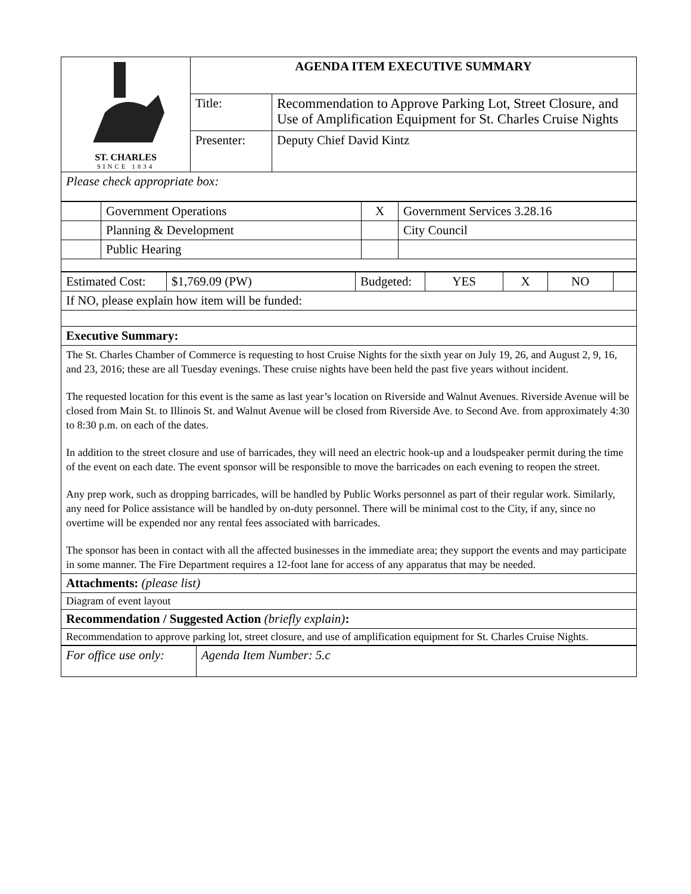| ST. CHARLES SINCE 1834 | AGENDA ITEM EXECUTIVE SUMMARY | |
| | Title: | Recommendation to Approve Parking Lot, Street Closure, and Use of Amplification Equipment for St. Charles Cruise Nights |
| | Presenter: | Deputy Chief David Kintz |
| Please check appropriate box: | | |
| | Government Operations | X | Government Services 3.28.16 |
| | Planning & Development | | City Council |
| | Public Hearing | | |
| Estimated Cost: | $1,769.09 (PW) | Budgeted: | YES | X | NO | |
| If NO, please explain how item will be funded: | | | | | | |
| Executive Summary: | | | | | | |
| The St. Charles Chamber of Commerce is requesting to host Cruise Nights for the sixth year on July 19, 26, and August 2, 9, 16, and 23, 2016; these are all Tuesday evenings. These cruise nights have been held the past five years without incident. The requested location for this event is the same as last year’s location on Riverside and Walnut Avenues. Riverside Avenue will be closed from Main St. to Illinois St. and Walnut Avenue will be closed from Riverside Ave. to Second Ave. from approximately 4:30 to 8:30 p.m. on each of the dates. In addition to the street closure and use of barricades, they will need an electric hook-up and a loudspeaker permit during the time of the event on each date. The event sponsor will be responsible to move the barricades on each evening to reopen the street. Any prep work, such as dropping barricades, will be handled by Public Works personnel as part of their regular work. Similarly, any need for Police assistance will be handled by on-duty personnel. There will be minimal cost to the City, if any, since no overtime will be expended nor any rental fees associated with barricades. The sponsor has been in contact with all the affected businesses in the immediate area; they support the events and may participate in some manner. The Fire Department requires a 12-foot lane for access of any apparatus that may be needed. | | | | | | |
| Attachments: (please list) | | | | | | |
| Diagram of event layout | | | | | | |
| Recommendation / Suggested Action (briefly explain) : | | | | | | |
| Recommendation to approve parking lot, street closure, and use of amplification equipment for St. Charles Cruise Nights. | | | | | | |
| For office use only: | Agenda Item Number: 5.c |